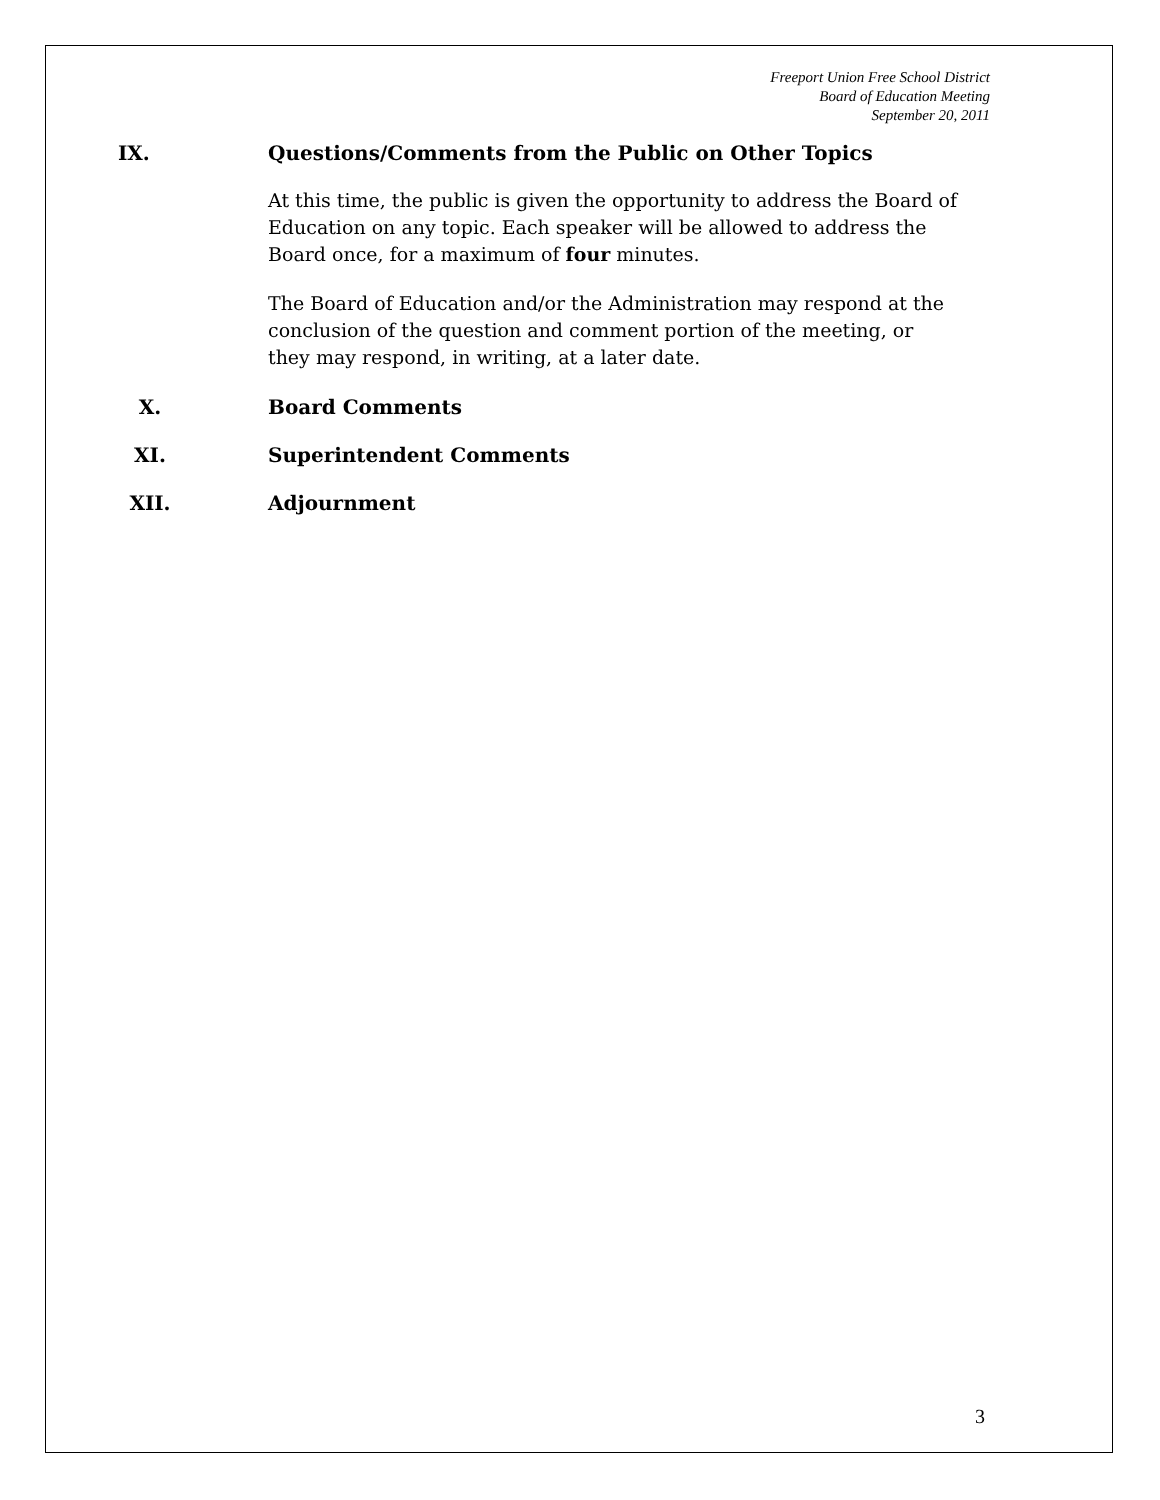Freeport Union Free School District
Board of Education Meeting
September 20, 2011
IX. Questions/Comments from the Public on Other Topics
At this time, the public is given the opportunity to address the Board of Education on any topic. Each speaker will be allowed to address the Board once, for a maximum of four minutes.
The Board of Education and/or the Administration may respond at the conclusion of the question and comment portion of the meeting, or they may respond, in writing, at a later date.
X. Board Comments
XI. Superintendent Comments
XII. Adjournment
3